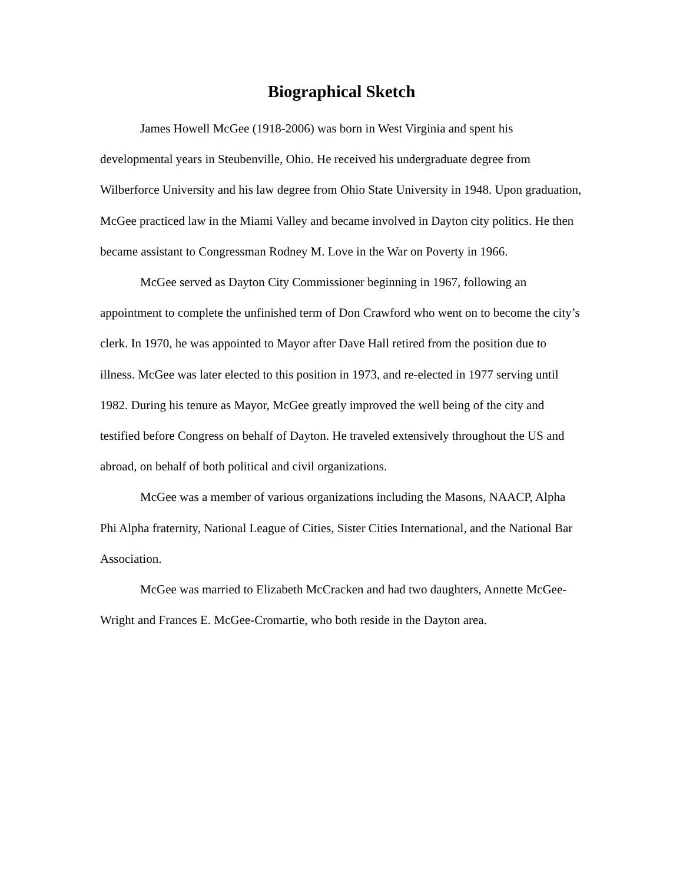Biographical Sketch
James Howell McGee (1918-2006) was born in West Virginia and spent his developmental years in Steubenville, Ohio. He received his undergraduate degree from Wilberforce University and his law degree from Ohio State University in 1948. Upon graduation, McGee practiced law in the Miami Valley and became involved in Dayton city politics. He then became assistant to Congressman Rodney M. Love in the War on Poverty in 1966.
McGee served as Dayton City Commissioner beginning in 1967, following an appointment to complete the unfinished term of Don Crawford who went on to become the city’s clerk. In 1970, he was appointed to Mayor after Dave Hall retired from the position due to illness. McGee was later elected to this position in 1973, and re-elected in 1977 serving until 1982. During his tenure as Mayor, McGee greatly improved the well being of the city and testified before Congress on behalf of Dayton. He traveled extensively throughout the US and abroad, on behalf of both political and civil organizations.
McGee was a member of various organizations including the Masons, NAACP, Alpha Phi Alpha fraternity, National League of Cities, Sister Cities International, and the National Bar Association.
McGee was married to Elizabeth McCracken and had two daughters, Annette McGee-Wright and Frances E. McGee-Cromartie, who both reside in the Dayton area.